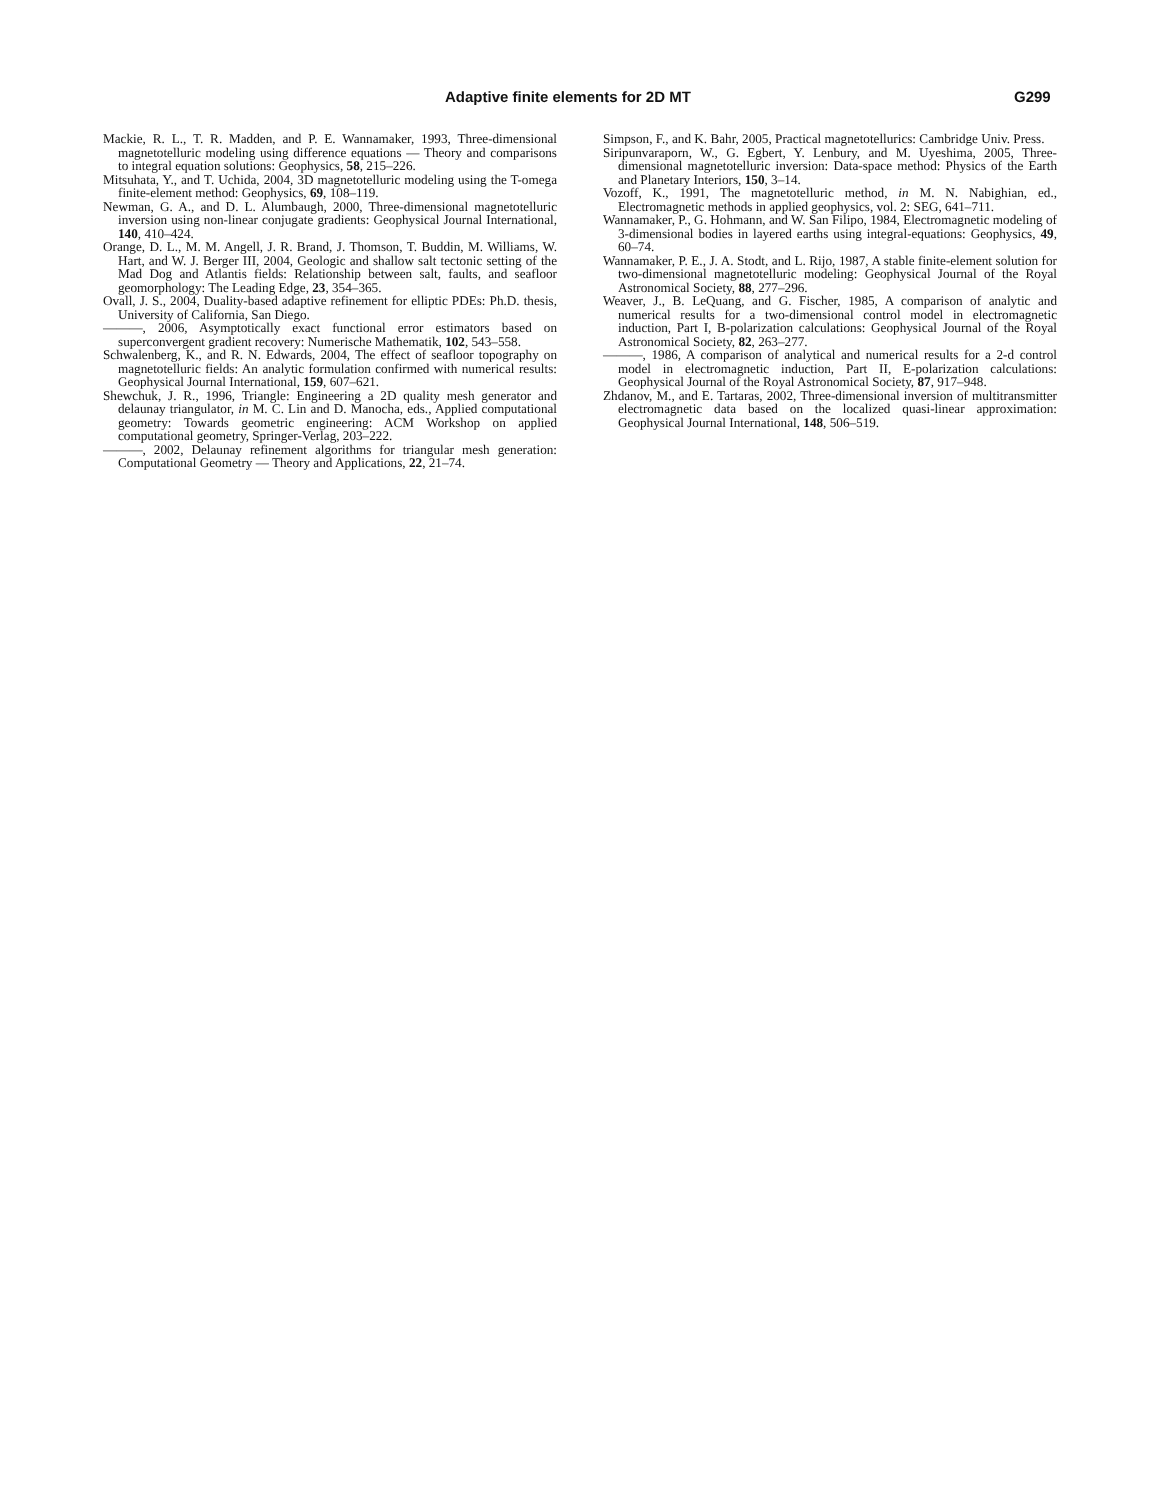Adaptive finite elements for 2D MT G299
Mackie, R. L., T. R. Madden, and P. E. Wannamaker, 1993, Three-dimensional magnetotelluric modeling using difference equations — Theory and comparisons to integral equation solutions: Geophysics, 58, 215–226.
Mitsuhata, Y., and T. Uchida, 2004, 3D magnetotelluric modeling using the T-omega finite-element method: Geophysics, 69, 108–119.
Newman, G. A., and D. L. Alumbaugh, 2000, Three-dimensional magnetotelluric inversion using non-linear conjugate gradients: Geophysical Journal International, 140, 410–424.
Orange, D. L., M. M. Angell, J. R. Brand, J. Thomson, T. Buddin, M. Williams, W. Hart, and W. J. Berger III, 2004, Geologic and shallow salt tectonic setting of the Mad Dog and Atlantis fields: Relationship between salt, faults, and seafloor geomorphology: The Leading Edge, 23, 354–365.
Ovall, J. S., 2004, Duality-based adaptive refinement for elliptic PDEs: Ph.D. thesis, University of California, San Diego.
———, 2006, Asymptotically exact functional error estimators based on superconvergent gradient recovery: Numerische Mathematik, 102, 543–558.
Schwalenberg, K., and R. N. Edwards, 2004, The effect of seafloor topography on magnetotelluric fields: An analytic formulation confirmed with numerical results: Geophysical Journal International, 159, 607–621.
Shewchuk, J. R., 1996, Triangle: Engineering a 2D quality mesh generator and delaunay triangulator, in M. C. Lin and D. Manocha, eds., Applied computational geometry: Towards geometric engineering: ACM Workshop on applied computational geometry, Springer-Verlag, 203–222.
———, 2002, Delaunay refinement algorithms for triangular mesh generation: Computational Geometry — Theory and Applications, 22, 21–74.
Simpson, F., and K. Bahr, 2005, Practical magnetotellurics: Cambridge Univ. Press.
Siripunvaraporn, W., G. Egbert, Y. Lenbury, and M. Uyeshima, 2005, Three-dimensional magnetotelluric inversion: Data-space method: Physics of the Earth and Planetary Interiors, 150, 3–14.
Vozoff, K., 1991, The magnetotelluric method, in M. N. Nabighian, ed., Electromagnetic methods in applied geophysics, vol. 2: SEG, 641–711.
Wannamaker, P., G. Hohmann, and W. San Filipo, 1984, Electromagnetic modeling of 3-dimensional bodies in layered earths using integral-equations: Geophysics, 49, 60–74.
Wannamaker, P. E., J. A. Stodt, and L. Rijo, 1987, A stable finite-element solution for two-dimensional magnetotelluric modeling: Geophysical Journal of the Royal Astronomical Society, 88, 277–296.
Weaver, J., B. LeQuang, and G. Fischer, 1985, A comparison of analytic and numerical results for a two-dimensional control model in electromagnetic induction, Part I, B-polarization calculations: Geophysical Journal of the Royal Astronomical Society, 82, 263–277.
———, 1986, A comparison of analytical and numerical results for a 2-d control model in electromagnetic induction, Part II, E-polarization calculations: Geophysical Journal of the Royal Astronomical Society, 87, 917–948.
Zhdanov, M., and E. Tartaras, 2002, Three-dimensional inversion of multitransmitter electromagnetic data based on the localized quasi-linear approximation: Geophysical Journal International, 148, 506–519.